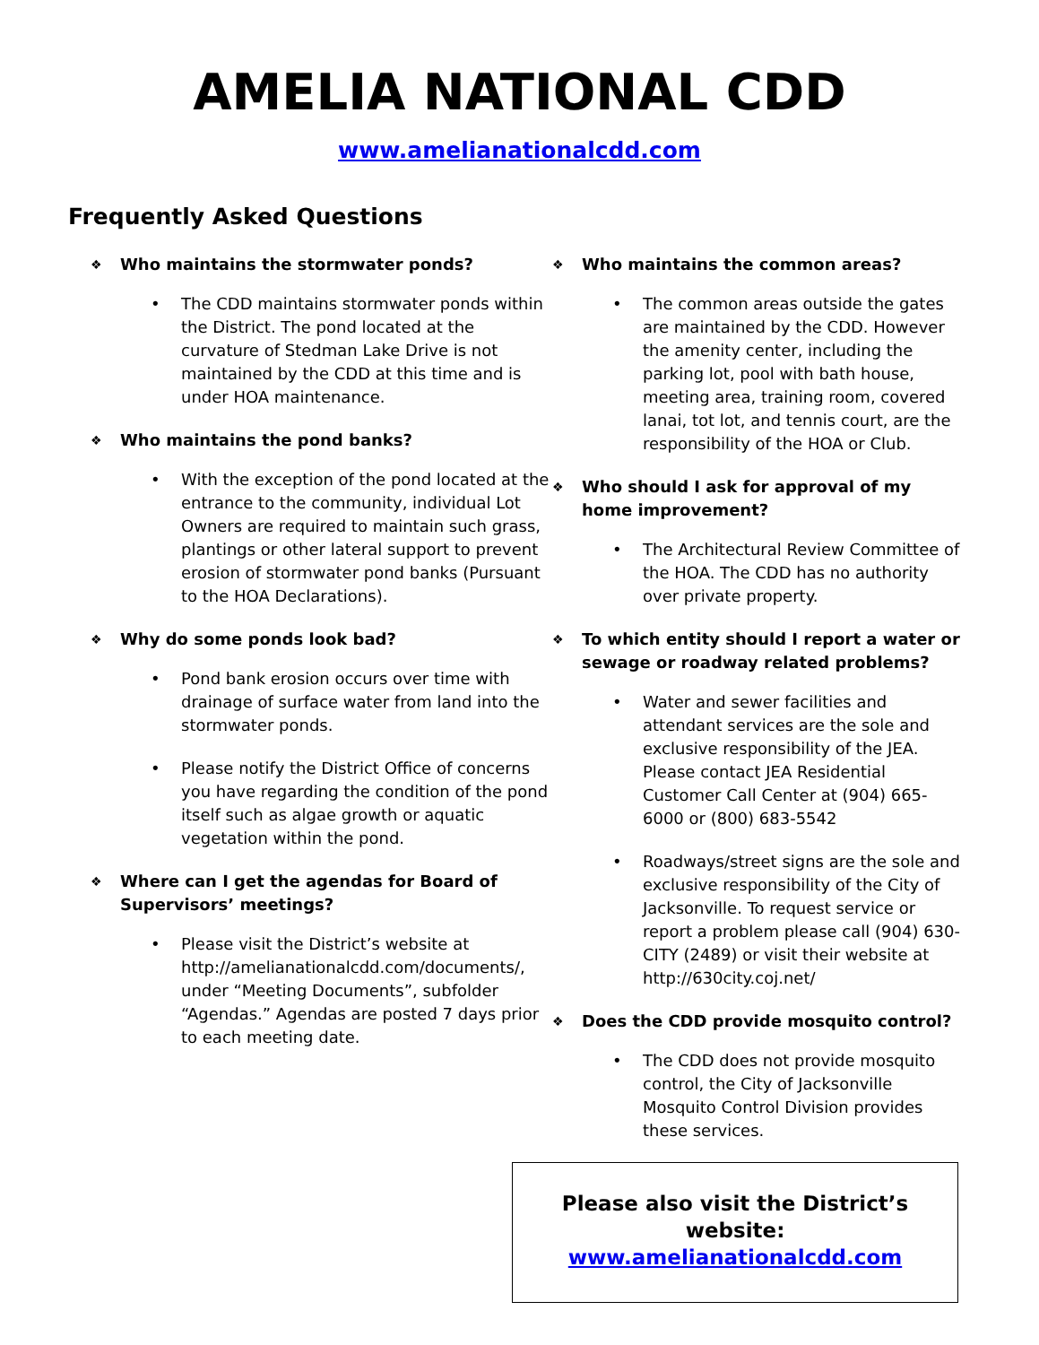AMELIA NATIONAL CDD
www.amelianationalcdd.com
Frequently Asked Questions
❖
Who maintains the stormwater ponds?
• The CDD maintains stormwater ponds within the District. The pond located at the curvature of Stedman Lake Drive is not maintained by the CDD at this time and is under HOA maintenance.
❖
Who maintains the pond banks?
• With the exception of the pond located at the entrance to the community, individual Lot Owners are required to maintain such grass, plantings or other lateral support to prevent erosion of stormwater pond banks (Pursuant to the HOA Declarations).
❖
Why do some ponds look bad?
• Pond bank erosion occurs over time with drainage of surface water from land into the stormwater ponds.
• Please notify the District Office of concerns you have regarding the condition of the pond itself such as algae growth or aquatic vegetation within the pond.
❖
Where can I get the agendas for Board of Supervisors’ meetings?
• Please visit the District’s website at http://amelianationalcdd.com/documents/, under “Meeting Documents”, subfolder “Agendas.” Agendas are posted 7 days prior to each meeting date.
❖
Who maintains the common areas?
• The common areas outside the gates are maintained by the CDD. However the amenity center, including the parking lot, pool with bath house, meeting area, training room, covered lanai, tot lot, and tennis court, are the responsibility of the HOA or Club.
❖
Who should I ask for approval of my home improvement?
• The Architectural Review Committee of the HOA. The CDD has no authority over private property.
❖
To which entity should I report a water or sewage or roadway related problems?
• Water and sewer facilities and attendant services are the sole and exclusive responsibility of the JEA. Please contact JEA Residential Customer Call Center at (904) 665-6000 or (800) 683-5542
• Roadways/street signs are the sole and exclusive responsibility of the City of Jacksonville. To request service or report a problem please call (904) 630-CITY (2489) or visit their website at http://630city.coj.net/
❖
Does the CDD provide mosquito control?
• The CDD does not provide mosquito control, the City of Jacksonville Mosquito Control Division provides these services.
Please also visit the District’s website:
www.amelianationalcdd.com